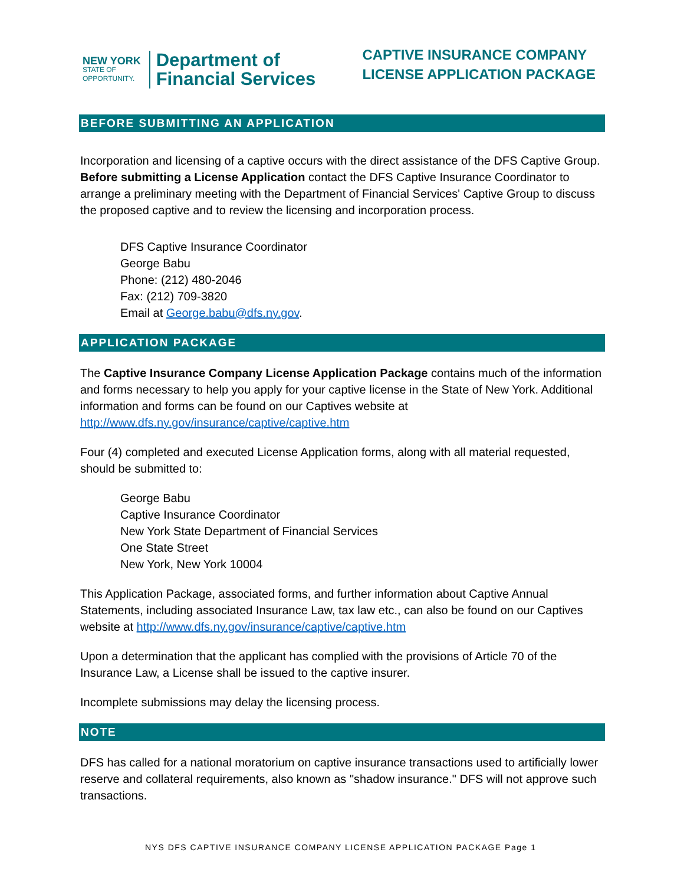NEW YORK
STATE OF
OPPORTUNITY.
Department of
Financial Services
CAPTIVE INSURANCE COMPANY
LICENSE APPLICATION PACKAGE
BEFORE SUBMITTING AN APPLICATION
Incorporation and licensing of a captive occurs with the direct assistance of the DFS Captive Group. Before submitting a License Application contact the DFS Captive Insurance Coordinator to arrange a preliminary meeting with the Department of Financial Services' Captive Group to discuss the proposed captive and to review the licensing and incorporation process.
DFS Captive Insurance Coordinator
George Babu
Phone: (212) 480-2046
Fax: (212) 709-3820
Email at George.babu@dfs.ny.gov.
APPLICATION PACKAGE
The Captive Insurance Company License Application Package contains much of the information and forms necessary to help you apply for your captive license in the State of New York. Additional information and forms can be found on our Captives website at http://www.dfs.ny.gov/insurance/captive/captive.htm
Four (4) completed and executed License Application forms, along with all material requested, should be submitted to:
George Babu
Captive Insurance Coordinator
New York State Department of Financial Services
One State Street
New York, New York 10004
This Application Package, associated forms, and further information about Captive Annual Statements, including associated Insurance Law, tax law etc., can also be found on our Captives website at http://www.dfs.ny.gov/insurance/captive/captive.htm
Upon a determination that the applicant has complied with the provisions of Article 70 of the Insurance Law, a License shall be issued to the captive insurer.
Incomplete submissions may delay the licensing process.
NOTE
DFS has called for a national moratorium on captive insurance transactions used to artificially lower reserve and collateral requirements, also known as "shadow insurance." DFS will not approve such transactions.
NYS DFS CAPTIVE INSURANCE COMPANY LICENSE APPLICATION PACKAGE Page 1